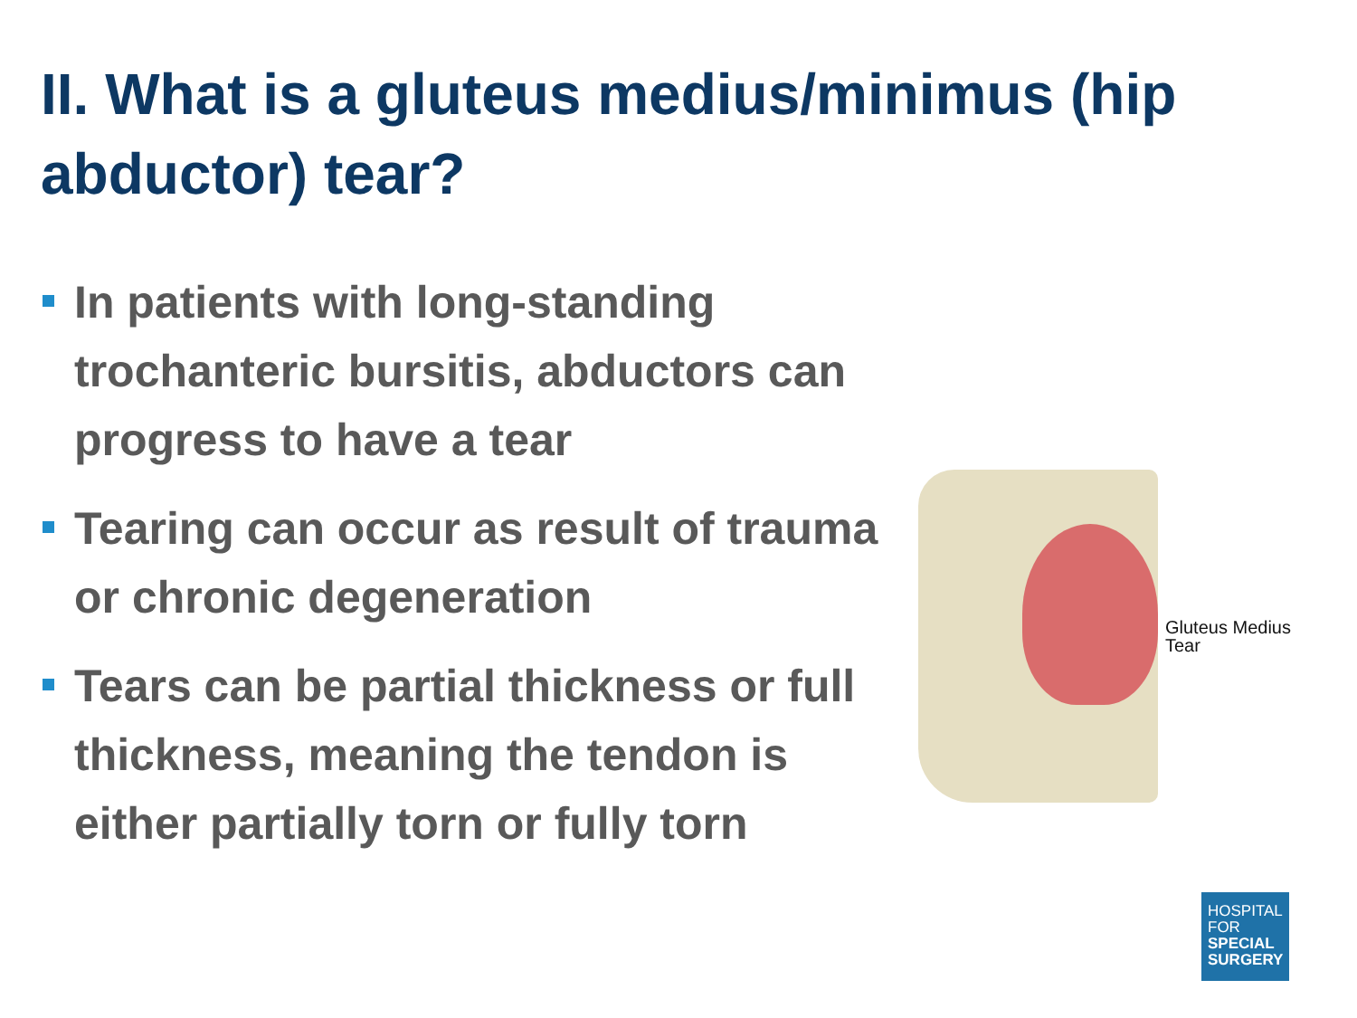II. What is a gluteus medius/minimus (hip abductor) tear?
In patients with long-standing trochanteric bursitis, abductors can progress to have a tear
Tearing can occur as result of trauma or chronic degeneration
Tears can be partial thickness or full thickness, meaning the tendon is either partially torn or fully torn
Gluteus Medius
Tear
HOSPITAL
FOR
SPECIAL
SURGERY